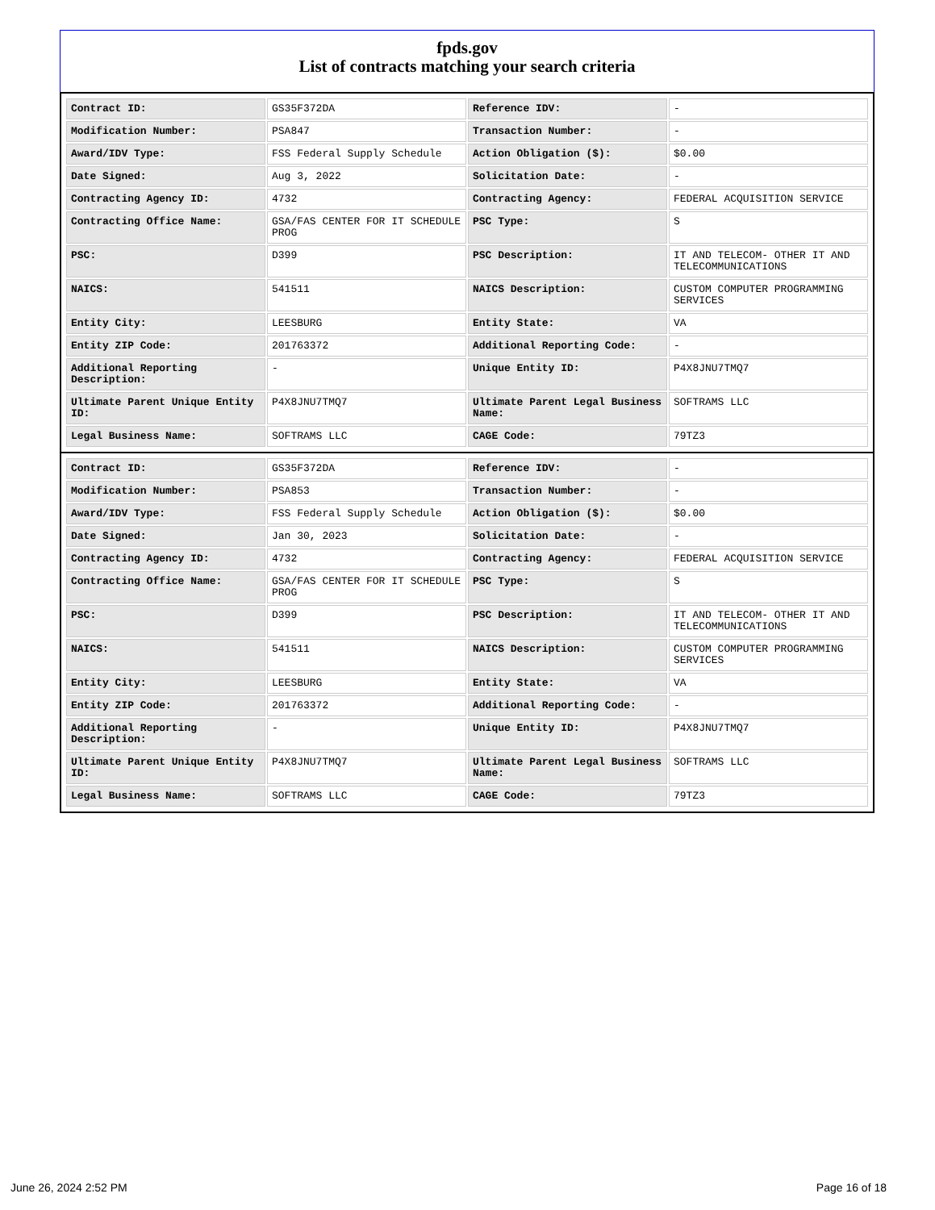fpds.gov
List of contracts matching your search criteria
| Contract ID: | GS35F372DA | Reference IDV: | - |
| Modification Number: | PSA847 | Transaction Number: | - |
| Award/IDV Type: | FSS Federal Supply Schedule | Action Obligation ($): | $0.00 |
| Date Signed: | Aug 3, 2022 | Solicitation Date: | - |
| Contracting Agency ID: | 4732 | Contracting Agency: | FEDERAL ACQUISITION SERVICE |
| Contracting Office Name: | GSA/FAS CENTER FOR IT SCHEDULE PROG | PSC Type: | S |
| PSC: | D399 | PSC Description: | IT AND TELECOM- OTHER IT AND TELECOMMUNICATIONS |
| NAICS: | 541511 | NAICS Description: | CUSTOM COMPUTER PROGRAMMING SERVICES |
| Entity City: | LEESBURG | Entity State: | VA |
| Entity ZIP Code: | 201763372 | Additional Reporting Code: | - |
| Additional Reporting Description: | - | Unique Entity ID: | P4X8JNU7TMQ7 |
| Ultimate Parent Unique Entity ID: | P4X8JNU7TMQ7 | Ultimate Parent Legal Business Name: | SOFTRAMS LLC |
| Legal Business Name: | SOFTRAMS LLC | CAGE Code: | 79TZ3 |
| Contract ID: | GS35F372DA | Reference IDV: | - |
| Modification Number: | PSA853 | Transaction Number: | - |
| Award/IDV Type: | FSS Federal Supply Schedule | Action Obligation ($): | $0.00 |
| Date Signed: | Jan 30, 2023 | Solicitation Date: | - |
| Contracting Agency ID: | 4732 | Contracting Agency: | FEDERAL ACQUISITION SERVICE |
| Contracting Office Name: | GSA/FAS CENTER FOR IT SCHEDULE PROG | PSC Type: | S |
| PSC: | D399 | PSC Description: | IT AND TELECOM- OTHER IT AND TELECOMMUNICATIONS |
| NAICS: | 541511 | NAICS Description: | CUSTOM COMPUTER PROGRAMMING SERVICES |
| Entity City: | LEESBURG | Entity State: | VA |
| Entity ZIP Code: | 201763372 | Additional Reporting Code: | - |
| Additional Reporting Description: | - | Unique Entity ID: | P4X8JNU7TMQ7 |
| Ultimate Parent Unique Entity ID: | P4X8JNU7TMQ7 | Ultimate Parent Legal Business Name: | SOFTRAMS LLC |
| Legal Business Name: | SOFTRAMS LLC | CAGE Code: | 79TZ3 |
June 26, 2024 2:52 PM Page 16 of 18